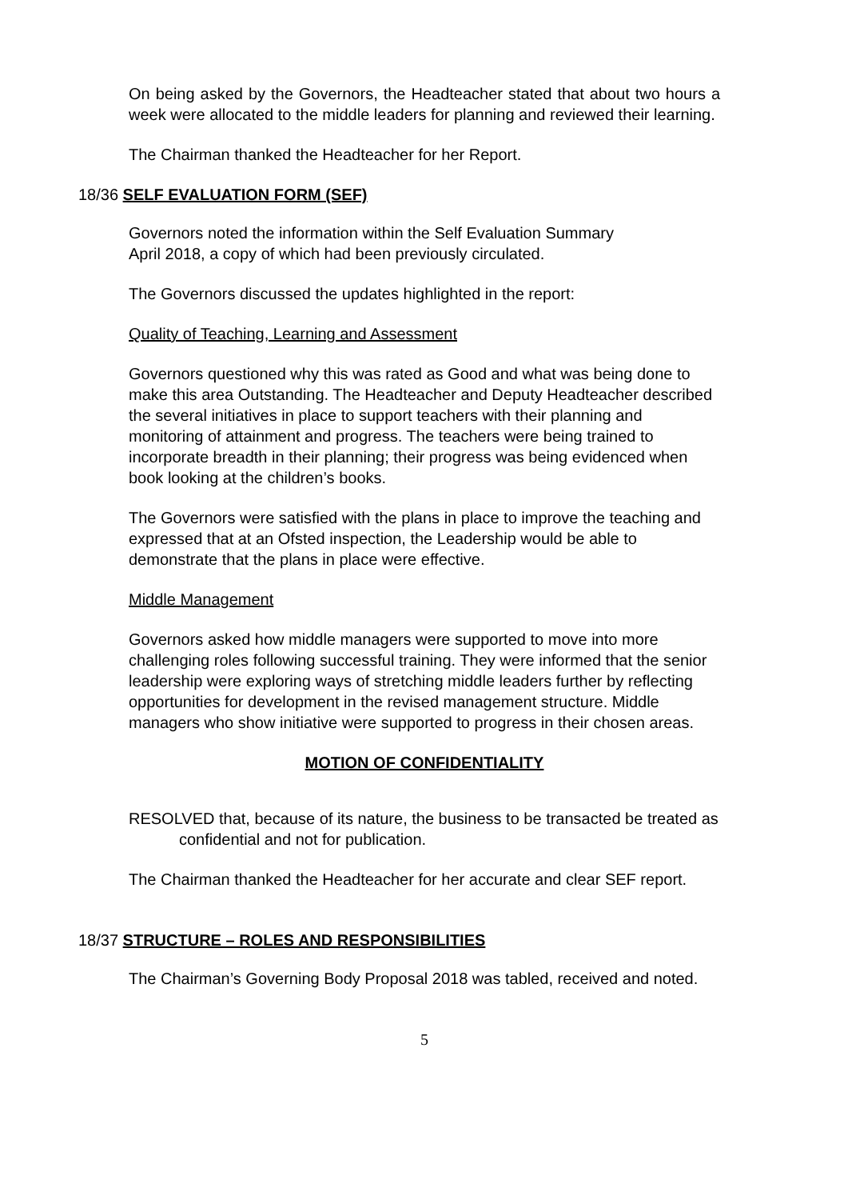On being asked by the Governors, the Headteacher stated that about two hours a week were allocated to the middle leaders for planning and reviewed their learning.
The Chairman thanked the Headteacher for her Report.
18/36 SELF EVALUATION FORM (SEF)
Governors noted the information within the Self Evaluation Summary
April 2018, a copy of which had been previously circulated.
The Governors discussed the updates highlighted in the report:
Quality of Teaching, Learning and Assessment
Governors questioned why this was rated as Good and what was being done to make this area Outstanding. The Headteacher and Deputy Headteacher described the several initiatives in place to support teachers with their planning and monitoring of attainment and progress. The teachers were being trained to incorporate breadth in their planning; their progress was being evidenced when book looking at the children’s books.
The Governors were satisfied with the plans in place to improve the teaching and expressed that at an Ofsted inspection, the Leadership would be able to demonstrate that the plans in place were effective.
Middle Management
Governors asked how middle managers were supported to move into more challenging roles following successful training. They were informed that the senior leadership were exploring ways of stretching middle leaders further by reflecting opportunities for development in the revised management structure. Middle managers who show initiative were supported to progress in their chosen areas.
MOTION OF CONFIDENTIALITY
RESOLVED that, because of its nature, the business to be transacted be treated as confidential and not for publication.
The Chairman thanked the Headteacher for her accurate and clear SEF report.
18/37 STRUCTURE – ROLES AND RESPONSIBILITIES
The Chairman’s Governing Body Proposal 2018 was tabled, received and noted.
5